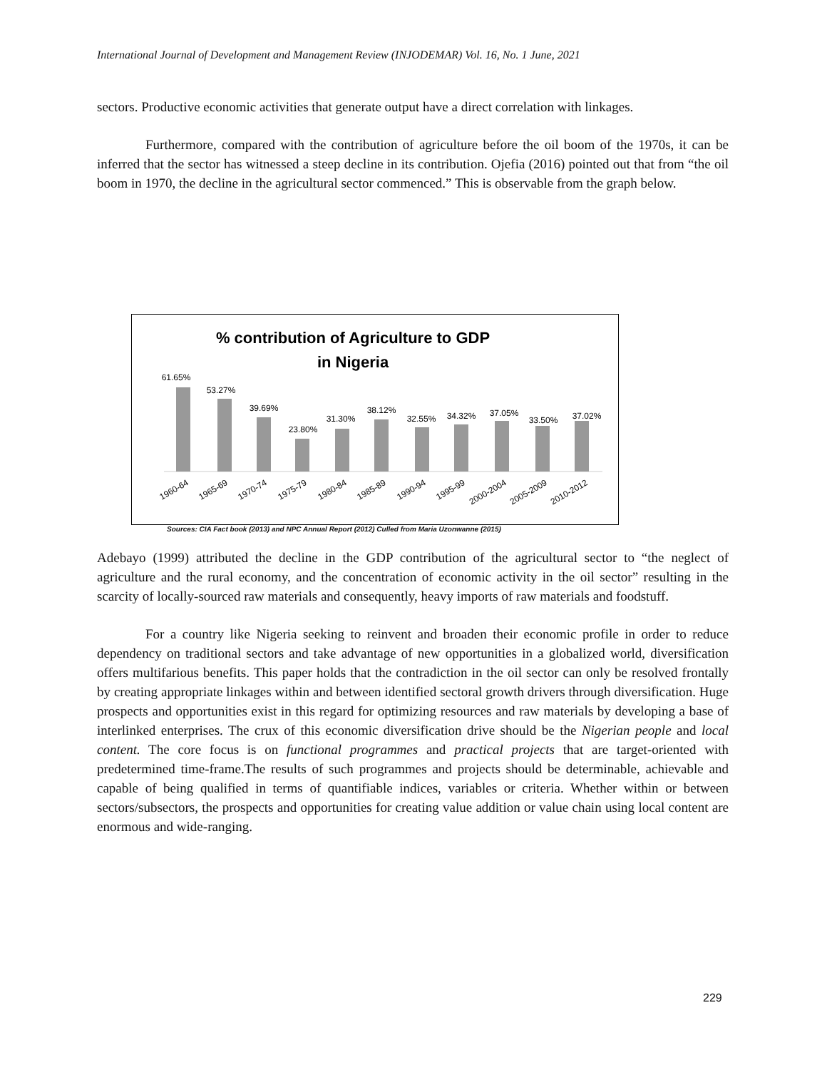International Journal of Development and Management Review (INJODEMAR) Vol. 16, No. 1 June, 2021
sectors. Productive economic activities that generate output have a direct correlation with linkages.
Furthermore, compared with the contribution of agriculture before the oil boom of the 1970s, it can be inferred that the sector has witnessed a steep decline in its contribution. Ojefia (2016) pointed out that from “the oil boom in 1970, the decline in the agricultural sector commenced.” This is observable from the graph below.
% contribution of Agriculture to GDP
in Nigeria
61.65%
53.27%
39.69%
23.80%
31.30%
38.12%
32.55%
34.32%
37.05%
33.50%
37.02%
1960-64
1965-69
1970-74
1975-79
1980-84
1985-89
1990-94
1995-99
2000-2004
2005-2009
2010-2012
Sources: CIA Fact book (2013) and NPC Annual Report (2012) Culled from Maria Uzonwanne (2015)
Adebayo (1999) attributed the decline in the GDP contribution of the agricultural sector to “the neglect of agriculture and the rural economy, and the concentration of economic activity in the oil sector” resulting in the scarcity of locally-sourced raw materials and consequently, heavy imports of raw materials and foodstuff.
For a country like Nigeria seeking to reinvent and broaden their economic profile in order to reduce dependency on traditional sectors and take advantage of new opportunities in a globalized world, diversification offers multifarious benefits. This paper holds that the contradiction in the oil sector can only be resolved frontally by creating appropriate linkages within and between identified sectoral growth drivers through diversification. Huge prospects and opportunities exist in this regard for optimizing resources and raw materials by developing a base of interlinked enterprises. The crux of this economic diversification drive should be the Nigerian people and local content. The core focus is on functional programmes and practical projects that are target-oriented with predetermined time-frame.The results of such programmes and projects should be determinable, achievable and capable of being qualified in terms of quantifiable indices, variables or criteria. Whether within or between sectors/subsectors, the prospects and opportunities for creating value addition or value chain using local content are enormous and wide-ranging.
229